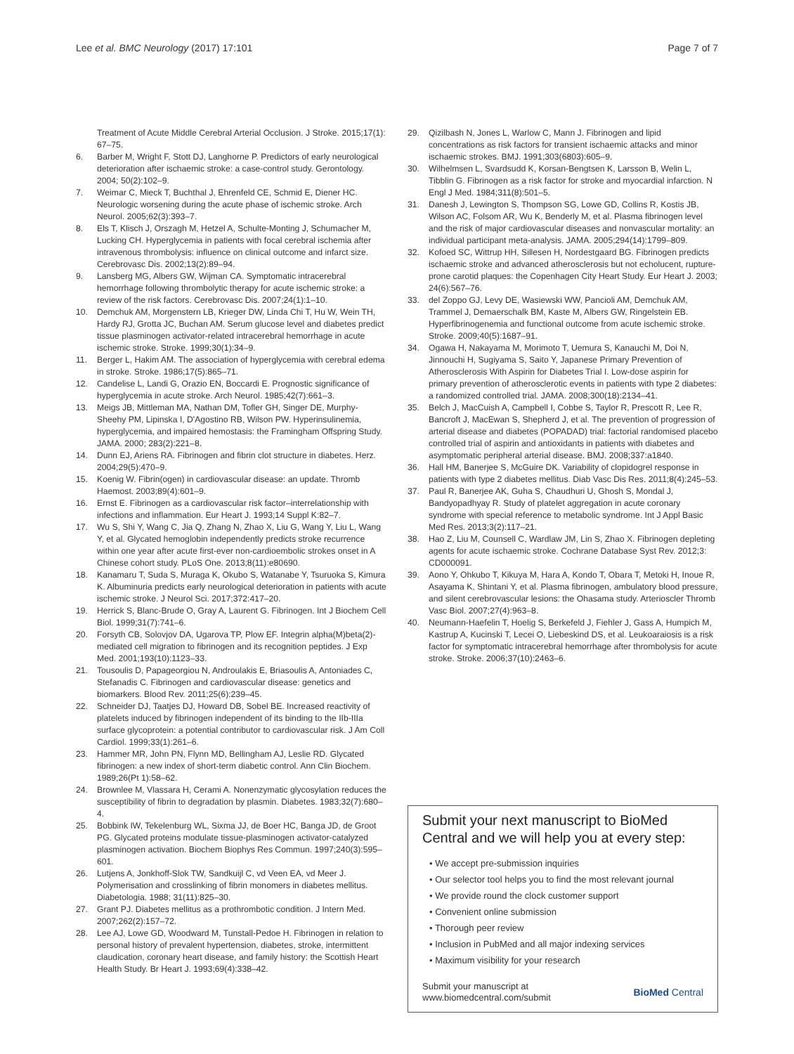Lee et al. BMC Neurology (2017) 17:101 Page 7 of 7
Treatment of Acute Middle Cerebral Arterial Occlusion. J Stroke. 2015;17(1): 67–75.
6. Barber M, Wright F, Stott DJ, Langhorne P. Predictors of early neurological deterioration after ischaemic stroke: a case-control study. Gerontology. 2004; 50(2):102–9.
7. Weimar C, Mieck T, Buchthal J, Ehrenfeld CE, Schmid E, Diener HC. Neurologic worsening during the acute phase of ischemic stroke. Arch Neurol. 2005;62(3):393–7.
8. Els T, Klisch J, Orszagh M, Hetzel A, Schulte-Monting J, Schumacher M, Lucking CH. Hyperglycemia in patients with focal cerebral ischemia after intravenous thrombolysis: influence on clinical outcome and infarct size. Cerebrovasc Dis. 2002;13(2):89–94.
9. Lansberg MG, Albers GW, Wijman CA. Symptomatic intracerebral hemorrhage following thrombolytic therapy for acute ischemic stroke: a review of the risk factors. Cerebrovasc Dis. 2007;24(1):1–10.
10. Demchuk AM, Morgenstern LB, Krieger DW, Linda Chi T, Hu W, Wein TH, Hardy RJ, Grotta JC, Buchan AM. Serum glucose level and diabetes predict tissue plasminogen activator-related intracerebral hemorrhage in acute ischemic stroke. Stroke. 1999;30(1):34–9.
11. Berger L, Hakim AM. The association of hyperglycemia with cerebral edema in stroke. Stroke. 1986;17(5):865–71.
12. Candelise L, Landi G, Orazio EN, Boccardi E. Prognostic significance of hyperglycemia in acute stroke. Arch Neurol. 1985;42(7):661–3.
13. Meigs JB, Mittleman MA, Nathan DM, Tofler GH, Singer DE, Murphy-Sheehy PM, Lipinska I, D'Agostino RB, Wilson PW. Hyperinsulinemia, hyperglycemia, and impaired hemostasis: the Framingham Offspring Study. JAMA. 2000; 283(2):221–8.
14. Dunn EJ, Ariens RA. Fibrinogen and fibrin clot structure in diabetes. Herz. 2004;29(5):470–9.
15. Koenig W. Fibrin(ogen) in cardiovascular disease: an update. Thromb Haemost. 2003;89(4):601–9.
16. Ernst E. Fibrinogen as a cardiovascular risk factor–interrelationship with infections and inflammation. Eur Heart J. 1993;14 Suppl K:82–7.
17. Wu S, Shi Y, Wang C, Jia Q, Zhang N, Zhao X, Liu G, Wang Y, Liu L, Wang Y, et al. Glycated hemoglobin independently predicts stroke recurrence within one year after acute first-ever non-cardioembolic strokes onset in A Chinese cohort study. PLoS One. 2013;8(11):e80690.
18. Kanamaru T, Suda S, Muraga K, Okubo S, Watanabe Y, Tsuruoka S, Kimura K. Albuminuria predicts early neurological deterioration in patients with acute ischemic stroke. J Neurol Sci. 2017;372:417–20.
19. Herrick S, Blanc-Brude O, Gray A, Laurent G. Fibrinogen. Int J Biochem Cell Biol. 1999;31(7):741–6.
20. Forsyth CB, Solovjov DA, Ugarova TP, Plow EF. Integrin alpha(M)beta(2)-mediated cell migration to fibrinogen and its recognition peptides. J Exp Med. 2001;193(10):1123–33.
21. Tousoulis D, Papageorgiou N, Androulakis E, Briasoulis A, Antoniades C, Stefanadis C. Fibrinogen and cardiovascular disease: genetics and biomarkers. Blood Rev. 2011;25(6):239–45.
22. Schneider DJ, Taatjes DJ, Howard DB, Sobel BE. Increased reactivity of platelets induced by fibrinogen independent of its binding to the IIb-IIIa surface glycoprotein: a potential contributor to cardiovascular risk. J Am Coll Cardiol. 1999;33(1):261–6.
23. Hammer MR, John PN, Flynn MD, Bellingham AJ, Leslie RD. Glycated fibrinogen: a new index of short-term diabetic control. Ann Clin Biochem. 1989;26(Pt 1):58–62.
24. Brownlee M, Vlassara H, Cerami A. Nonenzymatic glycosylation reduces the susceptibility of fibrin to degradation by plasmin. Diabetes. 1983;32(7):680–4.
25. Bobbink IW, Tekelenburg WL, Sixma JJ, de Boer HC, Banga JD, de Groot PG. Glycated proteins modulate tissue-plasminogen activator-catalyzed plasminogen activation. Biochem Biophys Res Commun. 1997;240(3):595–601.
26. Lutjens A, Jonkhoff-Slok TW, Sandkuijl C, vd Veen EA, vd Meer J. Polymerisation and crosslinking of fibrin monomers in diabetes mellitus. Diabetologia. 1988; 31(11):825–30.
27. Grant PJ. Diabetes mellitus as a prothrombotic condition. J Intern Med. 2007;262(2):157–72.
28. Lee AJ, Lowe GD, Woodward M, Tunstall-Pedoe H. Fibrinogen in relation to personal history of prevalent hypertension, diabetes, stroke, intermittent claudication, coronary heart disease, and family history: the Scottish Heart Health Study. Br Heart J. 1993;69(4):338–42.
29. Qizilbash N, Jones L, Warlow C, Mann J. Fibrinogen and lipid concentrations as risk factors for transient ischaemic attacks and minor ischaemic strokes. BMJ. 1991;303(6803):605–9.
30. Wilhelmsen L, Svardsudd K, Korsan-Bengtsen K, Larsson B, Welin L, Tibblin G. Fibrinogen as a risk factor for stroke and myocardial infarction. N Engl J Med. 1984;311(8):501–5.
31. Danesh J, Lewington S, Thompson SG, Lowe GD, Collins R, Kostis JB, Wilson AC, Folsom AR, Wu K, Benderly M, et al. Plasma fibrinogen level and the risk of major cardiovascular diseases and nonvascular mortality: an individual participant meta-analysis. JAMA. 2005;294(14):1799–809.
32. Kofoed SC, Wittrup HH, Sillesen H, Nordestgaard BG. Fibrinogen predicts ischaemic stroke and advanced atherosclerosis but not echolucent, rupture-prone carotid plaques: the Copenhagen City Heart Study. Eur Heart J. 2003; 24(6):567–76.
33. del Zoppo GJ, Levy DE, Wasiewski WW, Pancioli AM, Demchuk AM, Trammel J, Demaerschalk BM, Kaste M, Albers GW, Ringelstein EB. Hyperfibrinogenemia and functional outcome from acute ischemic stroke. Stroke. 2009;40(5):1687–91.
34. Ogawa H, Nakayama M, Morimoto T, Uemura S, Kanauchi M, Doi N, Jinnouchi H, Sugiyama S, Saito Y, Japanese Primary Prevention of Atherosclerosis With Aspirin for Diabetes Trial I. Low-dose aspirin for primary prevention of atherosclerotic events in patients with type 2 diabetes: a randomized controlled trial. JAMA. 2008;300(18):2134–41.
35. Belch J, MacCuish A, Campbell I, Cobbe S, Taylor R, Prescott R, Lee R, Bancroft J, MacEwan S, Shepherd J, et al. The prevention of progression of arterial disease and diabetes (POPADAD) trial: factorial randomised placebo controlled trial of aspirin and antioxidants in patients with diabetes and asymptomatic peripheral arterial disease. BMJ. 2008;337:a1840.
36. Hall HM, Banerjee S, McGuire DK. Variability of clopidogrel response in patients with type 2 diabetes mellitus. Diab Vasc Dis Res. 2011;8(4):245–53.
37. Paul R, Banerjee AK, Guha S, Chaudhuri U, Ghosh S, Mondal J, Bandyopadhyay R. Study of platelet aggregation in acute coronary syndrome with special reference to metabolic syndrome. Int J Appl Basic Med Res. 2013;3(2):117–21.
38. Hao Z, Liu M, Counsell C, Wardlaw JM, Lin S, Zhao X. Fibrinogen depleting agents for acute ischaemic stroke. Cochrane Database Syst Rev. 2012;3: CD000091.
39. Aono Y, Ohkubo T, Kikuya M, Hara A, Kondo T, Obara T, Metoki H, Inoue R, Asayama K, Shintani Y, et al. Plasma fibrinogen, ambulatory blood pressure, and silent cerebrovascular lesions: the Ohasama study. Arterioscler Thromb Vasc Biol. 2007;27(4):963–8.
40. Neumann-Haefelin T, Hoelig S, Berkefeld J, Fiehler J, Gass A, Humpich M, Kastrup A, Kucinski T, Lecei O, Liebeskind DS, et al. Leukoaraiosis is a risk factor for symptomatic intracerebral hemorrhage after thrombolysis for acute stroke. Stroke. 2006;37(10):2463–6.
Submit your next manuscript to BioMed Central and we will help you at every step:
• We accept pre-submission inquiries
• Our selector tool helps you to find the most relevant journal
• We provide round the clock customer support
• Convenient online submission
• Thorough peer review
• Inclusion in PubMed and all major indexing services
• Maximum visibility for your research
Submit your manuscript at
www.biomedcentral.com/submit BioMed Central